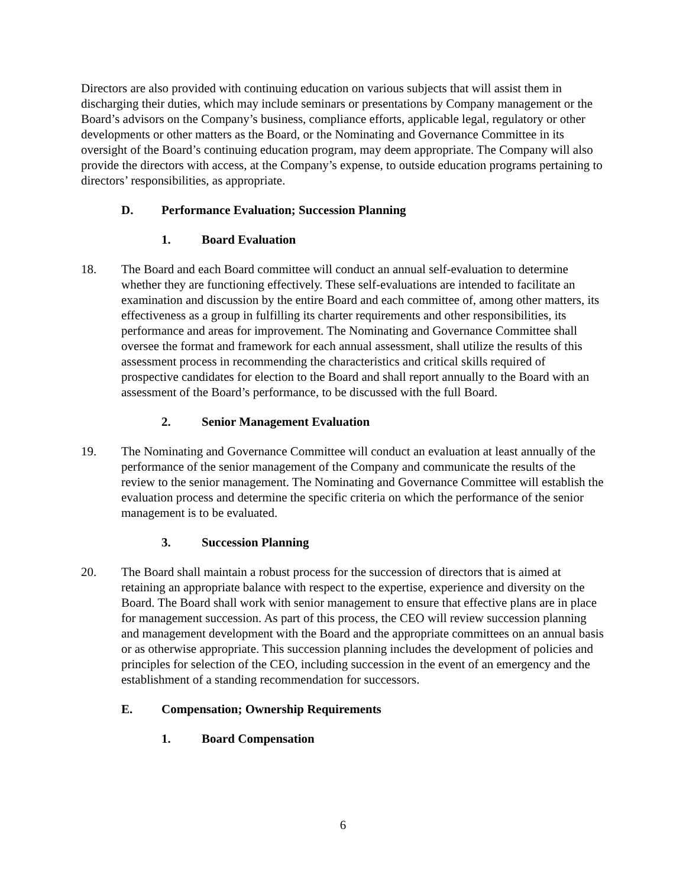Directors are also provided with continuing education on various subjects that will assist them in discharging their duties, which may include seminars or presentations by Company management or the Board’s advisors on the Company’s business, compliance efforts, applicable legal, regulatory or other developments or other matters as the Board, or the Nominating and Governance Committee in its oversight of the Board’s continuing education program, may deem appropriate. The Company will also provide the directors with access, at the Company’s expense, to outside education programs pertaining to directors’ responsibilities, as appropriate.
D. Performance Evaluation; Succession Planning
1. Board Evaluation
18. The Board and each Board committee will conduct an annual self-evaluation to determine whether they are functioning effectively. These self-evaluations are intended to facilitate an examination and discussion by the entire Board and each committee of, among other matters, its effectiveness as a group in fulfilling its charter requirements and other responsibilities, its performance and areas for improvement. The Nominating and Governance Committee shall oversee the format and framework for each annual assessment, shall utilize the results of this assessment process in recommending the characteristics and critical skills required of prospective candidates for election to the Board and shall report annually to the Board with an assessment of the Board’s performance, to be discussed with the full Board.
2. Senior Management Evaluation
19. The Nominating and Governance Committee will conduct an evaluation at least annually of the performance of the senior management of the Company and communicate the results of the review to the senior management. The Nominating and Governance Committee will establish the evaluation process and determine the specific criteria on which the performance of the senior management is to be evaluated.
3. Succession Planning
20. The Board shall maintain a robust process for the succession of directors that is aimed at retaining an appropriate balance with respect to the expertise, experience and diversity on the Board. The Board shall work with senior management to ensure that effective plans are in place for management succession. As part of this process, the CEO will review succession planning and management development with the Board and the appropriate committees on an annual basis or as otherwise appropriate. This succession planning includes the development of policies and principles for selection of the CEO, including succession in the event of an emergency and the establishment of a standing recommendation for successors.
E. Compensation; Ownership Requirements
1. Board Compensation
6